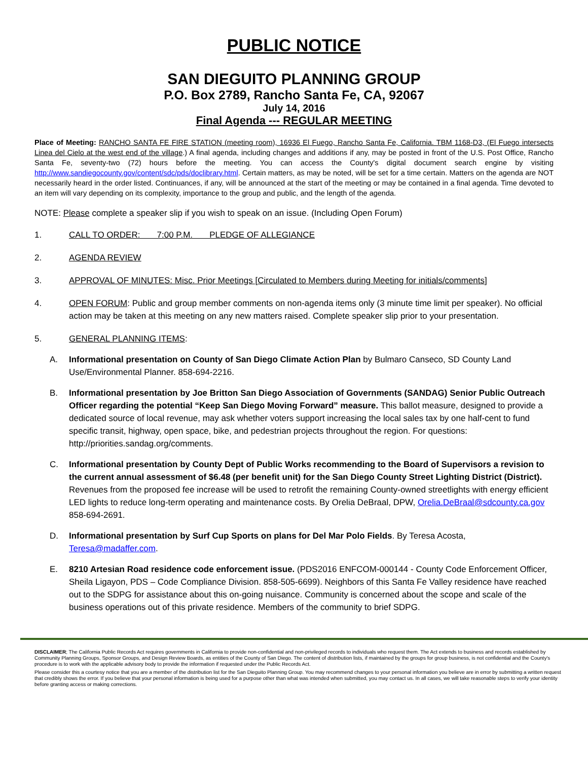PUBLIC NOTICE
SAN DIEGUITO PLANNING GROUP
P.O. Box 2789, Rancho Santa Fe, CA, 92067
July 14, 2016
Final Agenda --- REGULAR MEETING
Place of Meeting: RANCHO SANTA FE FIRE STATION (meeting room), 16936 El Fuego, Rancho Santa Fe, California. TBM 1168-D3, (El Fuego intersects Linea del Cielo at the west end of the village.) A final agenda, including changes and additions if any, may be posted in front of the U.S. Post Office, Rancho Santa Fe, seventy-two (72) hours before the meeting. You can access the County's digital document search engine by visiting http://www.sandiegocounty.gov/content/sdc/pds/doclibrary.html. Certain matters, as may be noted, will be set for a time certain. Matters on the agenda are NOT necessarily heard in the order listed. Continuances, if any, will be announced at the start of the meeting or may be contained in a final agenda. Time devoted to an item will vary depending on its complexity, importance to the group and public, and the length of the agenda.
NOTE: Please complete a speaker slip if you wish to speak on an issue. (Including Open Forum)
1. CALL TO ORDER: 7:00 P.M. PLEDGE OF ALLEGIANCE
2. AGENDA REVIEW
3. APPROVAL OF MINUTES: Misc. Prior Meetings [Circulated to Members during Meeting for initials/comments]
4. OPEN FORUM: Public and group member comments on non-agenda items only (3 minute time limit per speaker). No official action may be taken at this meeting on any new matters raised. Complete speaker slip prior to your presentation.
5. GENERAL PLANNING ITEMS:
A. Informational presentation on County of San Diego Climate Action Plan by Bulmaro Canseco, SD County Land Use/Environmental Planner. 858-694-2216.
B. Informational presentation by Joe Britton San Diego Association of Governments (SANDAG) Senior Public Outreach Officer regarding the potential “Keep San Diego Moving Forward” measure. This ballot measure, designed to provide a dedicated source of local revenue, may ask whether voters support increasing the local sales tax by one half-cent to fund specific transit, highway, open space, bike, and pedestrian projects throughout the region. For questions: http://priorities.sandag.org/comments.
C. Informational presentation by County Dept of Public Works recommending to the Board of Supervisors a revision to the current annual assessment of $6.48 (per benefit unit) for the San Diego County Street Lighting District (District). Revenues from the proposed fee increase will be used to retrofit the remaining County-owned streetlights with energy efficient LED lights to reduce long-term operating and maintenance costs. By Orelia DeBraal, DPW, Orelia.DeBraal@sdcounty.ca.gov 858-694-2691.
D. Informational presentation by Surf Cup Sports on plans for Del Mar Polo Fields. By Teresa Acosta, Teresa@madaffer.com.
E. 8210 Artesian Road residence code enforcement issue. (PDS2016 ENFCOM-000144 - County Code Enforcement Officer, Sheila Ligayon, PDS – Code Compliance Division. 858-505-6699). Neighbors of this Santa Fe Valley residence have reached out to the SDPG for assistance about this on-going nuisance. Community is concerned about the scope and scale of the business operations out of this private residence. Members of the community to brief SDPG.
DISCLAIMER; The California Public Records Act requires governments in California to provide non-confidential and non-privileged records to individuals who request them. The Act extends to business and records established by Community Planning Groups, Sponsor Groups, and Design Review Boards, as entities of the County of San Diego. The content of distribution lists, if maintained by the groups for group business, is not confidential and the County's procedure is to work with the applicable advisory body to provide the information if requested under the Public Records Act.
Please consider this a courtesy notice that you are a member of the distribution list for the San Dieguito Planning Group. You may recommend changes to your personal information you believe are in error by submitting a written request that credibly shows the error. If you believe that your personal information is being used for a purpose other than what was intended when submitted, you may contact us. In all cases, we will take reasonable steps to verify your identity before granting access or making corrections.